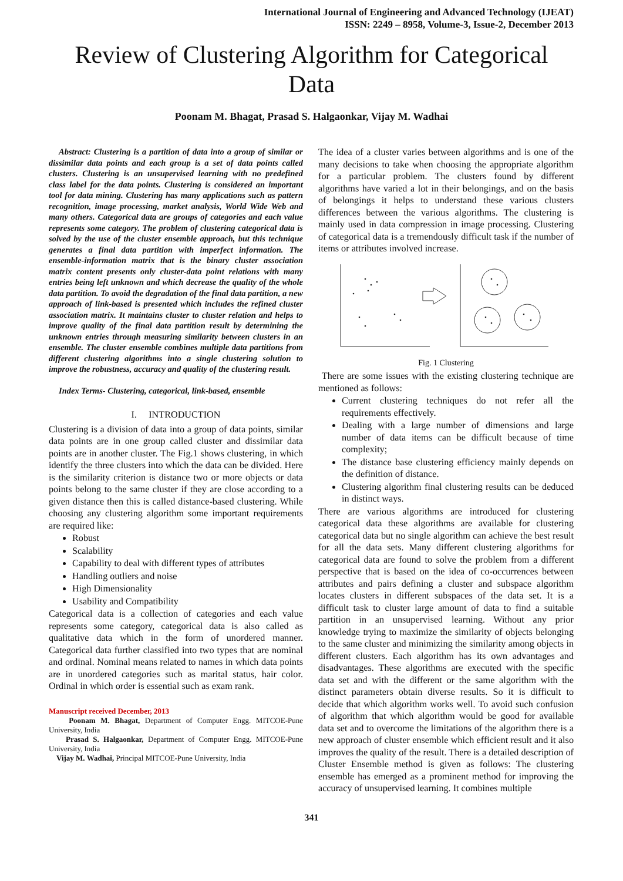International Journal of Engineering and Advanced Technology (IJEAT)
ISSN: 2249 – 8958, Volume-3, Issue-2, December 2013
Review of Clustering Algorithm for Categorical Data
Poonam M. Bhagat, Prasad S. Halgaonkar, Vijay M. Wadhai
Abstract: Clustering is a partition of data into a group of similar or dissimilar data points and each group is a set of data points called clusters. Clustering is an unsupervised learning with no predefined class label for the data points. Clustering is considered an important tool for data mining. Clustering has many applications such as pattern recognition, image processing, market analysis, World Wide Web and many others. Categorical data are groups of categories and each value represents some category. The problem of clustering categorical data is solved by the use of the cluster ensemble approach, but this technique generates a final data partition with imperfect information. The ensemble-information matrix that is the binary cluster association matrix content presents only cluster-data point relations with many entries being left unknown and which decrease the quality of the whole data partition. To avoid the degradation of the final data partition, a new approach of link-based is presented which includes the refined cluster association matrix. It maintains cluster to cluster relation and helps to improve quality of the final data partition result by determining the unknown entries through measuring similarity between clusters in an ensemble. The cluster ensemble combines multiple data partitions from different clustering algorithms into a single clustering solution to improve the robustness, accuracy and quality of the clustering result.
Index Terms- Clustering, categorical, link-based, ensemble
I. INTRODUCTION
Clustering is a division of data into a group of data points, similar data points are in one group called cluster and dissimilar data points are in another cluster. The Fig.1 shows clustering, in which identify the three clusters into which the data can be divided. Here is the similarity criterion is distance two or more objects or data points belong to the same cluster if they are close according to a given distance then this is called distance-based clustering. While choosing any clustering algorithm some important requirements are required like:
Robust
Scalability
Capability to deal with different types of attributes
Handling outliers and noise
High Dimensionality
Usability and Compatibility
Categorical data is a collection of categories and each value represents some category, categorical data is also called as qualitative data which in the form of unordered manner. Categorical data further classified into two types that are nominal and ordinal. Nominal means related to names in which data points are in unordered categories such as marital status, hair color. Ordinal in which order is essential such as exam rank.
Manuscript received December, 2013
Poonam M. Bhagat, Department of Computer Engg. MITCOE-Pune University, India
Prasad S. Halgaonkar, Department of Computer Engg. MITCOE-Pune University, India
Vijay M. Wadhai, Principal MITCOE-Pune University, India
The idea of a cluster varies between algorithms and is one of the many decisions to take when choosing the appropriate algorithm for a particular problem. The clusters found by different algorithms have varied a lot in their belongings, and on the basis of belongings it helps to understand these various clusters differences between the various algorithms. The clustering is mainly used in data compression in image processing. Clustering of categorical data is a tremendously difficult task if the number of items or attributes involved increase.
Fig. 1 Clustering
There are some issues with the existing clustering technique are mentioned as follows:
Current clustering techniques do not refer all the requirements effectively.
Dealing with a large number of dimensions and large number of data items can be difficult because of time complexity;
The distance base clustering efficiency mainly depends on the definition of distance.
Clustering algorithm final clustering results can be deduced in distinct ways.
There are various algorithms are introduced for clustering categorical data these algorithms are available for clustering categorical data but no single algorithm can achieve the best result for all the data sets. Many different clustering algorithms for categorical data are found to solve the problem from a different perspective that is based on the idea of co-occurrences between attributes and pairs defining a cluster and subspace algorithm locates clusters in different subspaces of the data set. It is a difficult task to cluster large amount of data to find a suitable partition in an unsupervised learning. Without any prior knowledge trying to maximize the similarity of objects belonging to the same cluster and minimizing the similarity among objects in different clusters. Each algorithm has its own advantages and disadvantages. These algorithms are executed with the specific data set and with the different or the same algorithm with the distinct parameters obtain diverse results. So it is difficult to decide that which algorithm works well. To avoid such confusion of algorithm that which algorithm would be good for available data set and to overcome the limitations of the algorithm there is a new approach of cluster ensemble which efficient result and it also improves the quality of the result. There is a detailed description of Cluster Ensemble method is given as follows: The clustering ensemble has emerged as a prominent method for improving the accuracy of unsupervised learning. It combines multiple
341